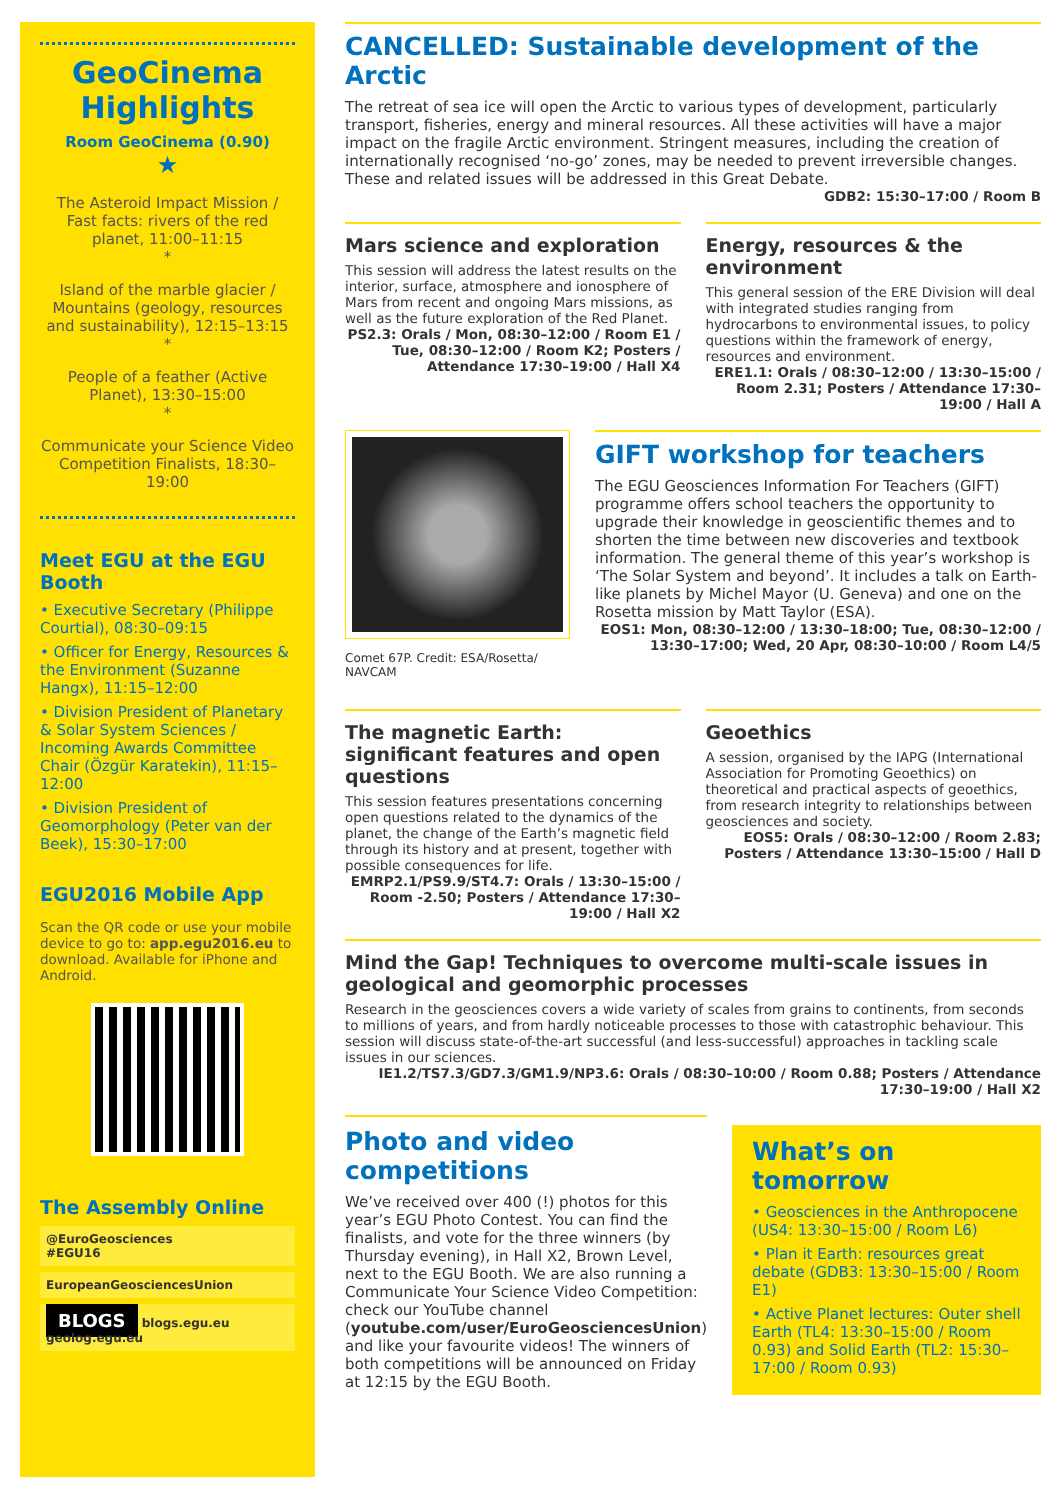GeoCinema Highlights
Room GeoCinema (0.90)
★
The Asteroid Impact Mission / Fast facts: rivers of the red planet, 11:00–11:15
*
Island of the marble glacier / Mountains (geology, resources and sustainability), 12:15–13:15
*
People of a feather (Active Planet), 13:30–15:00
*
Communicate your Science Video Competition Finalists, 18:30–19:00
Meet EGU at the EGU Booth
• Executive Secretary (Philippe Courtial), 08:30–09:15
• Officer for Energy, Resources & the Environment (Suzanne Hangx), 11:15–12:00
• Division President of Planetary & Solar System Sciences / Incoming Awards Committee Chair (Özgür Karatekin), 11:15–12:00
• Division President of Geomorphology (Peter van der Beek), 15:30–17:00
EGU2016 Mobile App
Scan the QR code or use your mobile device to go to: app.egu2016.eu to download. Available for iPhone and Android.
The Assembly Online
@EuroGeosciences
#EGU16
EuropeanGeosciencesUnion
BLOGS blogs.egu.eu geolog.egu.eu
CANCELLED: Sustainable development of the Arctic
The retreat of sea ice will open the Arctic to various types of development, particularly transport, fisheries, energy and mineral resources. All these activities will have a major impact on the fragile Arctic environment. Stringent measures, including the creation of internationally recognised ‘no-go’ zones, may be needed to prevent irreversible changes. These and related issues will be addressed in this Great Debate.
GDB2: 15:30–17:00 / Room B
Mars science and exploration
This session will address the latest results on the interior, surface, atmosphere and ionosphere of Mars from recent and ongoing Mars missions, as well as the future exploration of the Red Planet.
PS2.3: Orals / Mon, 08:30–12:00 / Room E1 / Tue, 08:30–12:00 / Room K2; Posters / Attendance 17:30–19:00 / Hall X4
Energy, resources & the environment
This general session of the ERE Division will deal with integrated studies ranging from hydrocarbons to environmental issues, to policy questions within the framework of energy, resources and environment.
ERE1.1: Orals / 08:30–12:00 / 13:30–15:00 / Room 2.31; Posters / Attendance 17:30–19:00 / Hall A
Comet 67P. Credit: ESA/Rosetta/ NAVCAM
GIFT workshop for teachers
The EGU Geosciences Information For Teachers (GIFT) programme offers school teachers the opportunity to upgrade their knowledge in geoscientific themes and to shorten the time between new discoveries and textbook information. The general theme of this year’s workshop is ‘The Solar System and beyond’. It includes a talk on Earth-like planets by Michel Mayor (U. Geneva) and one on the Rosetta mission by Matt Taylor (ESA).
EOS1: Mon, 08:30–12:00 / 13:30–18:00; Tue, 08:30–12:00 / 13:30–17:00; Wed, 20 Apr, 08:30–10:00 / Room L4/5
The magnetic Earth: significant features and open questions
This session features presentations concerning open questions related to the dynamics of the planet, the change of the Earth’s magnetic field through its history and at present, together with possible consequences for life.
EMRP2.1/PS9.9/ST4.7: Orals / 13:30–15:00 / Room -2.50; Posters / Attendance 17:30–19:00 / Hall X2
Geoethics
A session, organised by the IAPG (International Association for Promoting Geoethics) on theoretical and practical aspects of geoethics, from research integrity to relationships between geosciences and society.
EOS5: Orals / 08:30–12:00 / Room 2.83; Posters / Attendance 13:30–15:00 / Hall D
Mind the Gap! Techniques to overcome multi-scale issues in geological and geomorphic processes
Research in the geosciences covers a wide variety of scales from grains to continents, from seconds to millions of years, and from hardly noticeable processes to those with catastrophic behaviour. This session will discuss state-of-the-art successful (and less-successful) approaches in tackling scale issues in our sciences.
IE1.2/TS7.3/GD7.3/GM1.9/NP3.6: Orals / 08:30–10:00 / Room 0.88; Posters / Attendance 17:30–19:00 / Hall X2
Photo and video competitions
We’ve received over 400 (!) photos for this year’s EGU Photo Contest. You can find the finalists, and vote for the three winners (by Thursday evening), in Hall X2, Brown Level, next to the EGU Booth. We are also running a Communicate Your Science Video Competition: check our YouTube channel (youtube.com/user/EuroGeosciencesUnion) and like your favourite videos! The winners of both competitions will be announced on Friday at 12:15 by the EGU Booth.
What’s on tomorrow
• Geosciences in the Anthropocene (US4: 13:30–15:00 / Room L6)
• Plan it Earth: resources great debate (GDB3: 13:30–15:00 / Room E1)
• Active Planet lectures: Outer shell Earth (TL4: 13:30–15:00 / Room 0.93) and Solid Earth (TL2: 15:30–17:00 / Room 0.93)